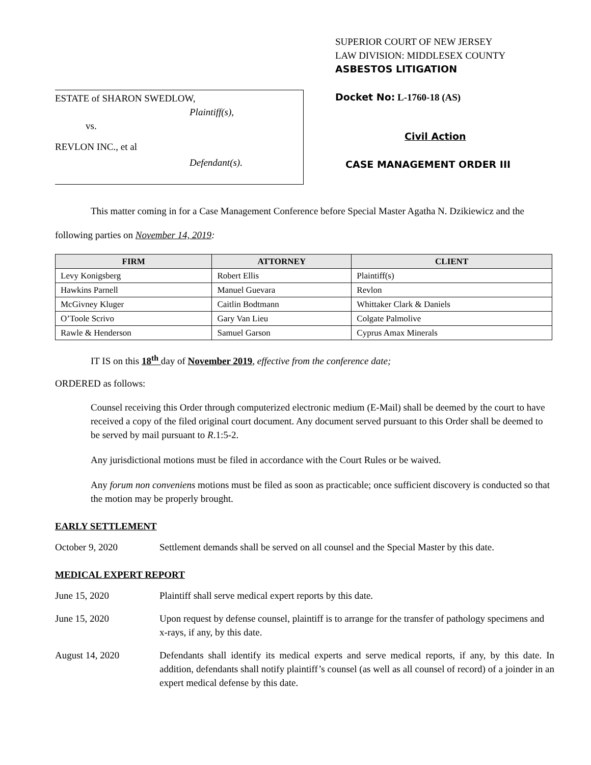ESTATE of SHARON SWEDLOW,
Plaintiff(s),
vs.
REVLON INC., et al
Defendant(s).
SUPERIOR COURT OF NEW JERSEY
LAW DIVISION: MIDDLESEX COUNTY
ASBESTOS LITIGATION
Docket No: L-1760-18 (AS)
Civil Action
CASE MANAGEMENT ORDER III
This matter coming in for a Case Management Conference before Special Master Agatha N. Dzikiewicz and the following parties on November 14, 2019:
| FIRM | ATTORNEY | CLIENT |
| --- | --- | --- |
| Levy Konigsberg | Robert Ellis | Plaintiff(s) |
| Hawkins Parnell | Manuel Guevara | Revlon |
| McGivney Kluger | Caitlin Bodtmann | Whittaker Clark & Daniels |
| O’Toole Scrivo | Gary Van Lieu | Colgate Palmolive |
| Rawle & Henderson | Samuel Garson | Cyprus Amax Minerals |
IT IS on this 18<sup>th</sup> day of November 2019, effective from the conference date;
ORDERED as follows:
Counsel receiving this Order through computerized electronic medium (E-Mail) shall be deemed by the court to have received a copy of the filed original court document. Any document served pursuant to this Order shall be deemed to be served by mail pursuant to R.1:5-2.
Any jurisdictional motions must be filed in accordance with the Court Rules or be waived.
Any forum non conveniens motions must be filed as soon as practicable; once sufficient discovery is conducted so that the motion may be properly brought.
EARLY SETTLEMENT
October 9, 2020 Settlement demands shall be served on all counsel and the Special Master by this date.
MEDICAL EXPERT REPORT
June 15, 2020 Plaintiff shall serve medical expert reports by this date.
June 15, 2020 Upon request by defense counsel, plaintiff is to arrange for the transfer of pathology specimens and x-rays, if any, by this date.
August 14, 2020 Defendants shall identify its medical experts and serve medical reports, if any, by this date. In addition, defendants shall notify plaintiff’s counsel (as well as all counsel of record) of a joinder in an expert medical defense by this date.